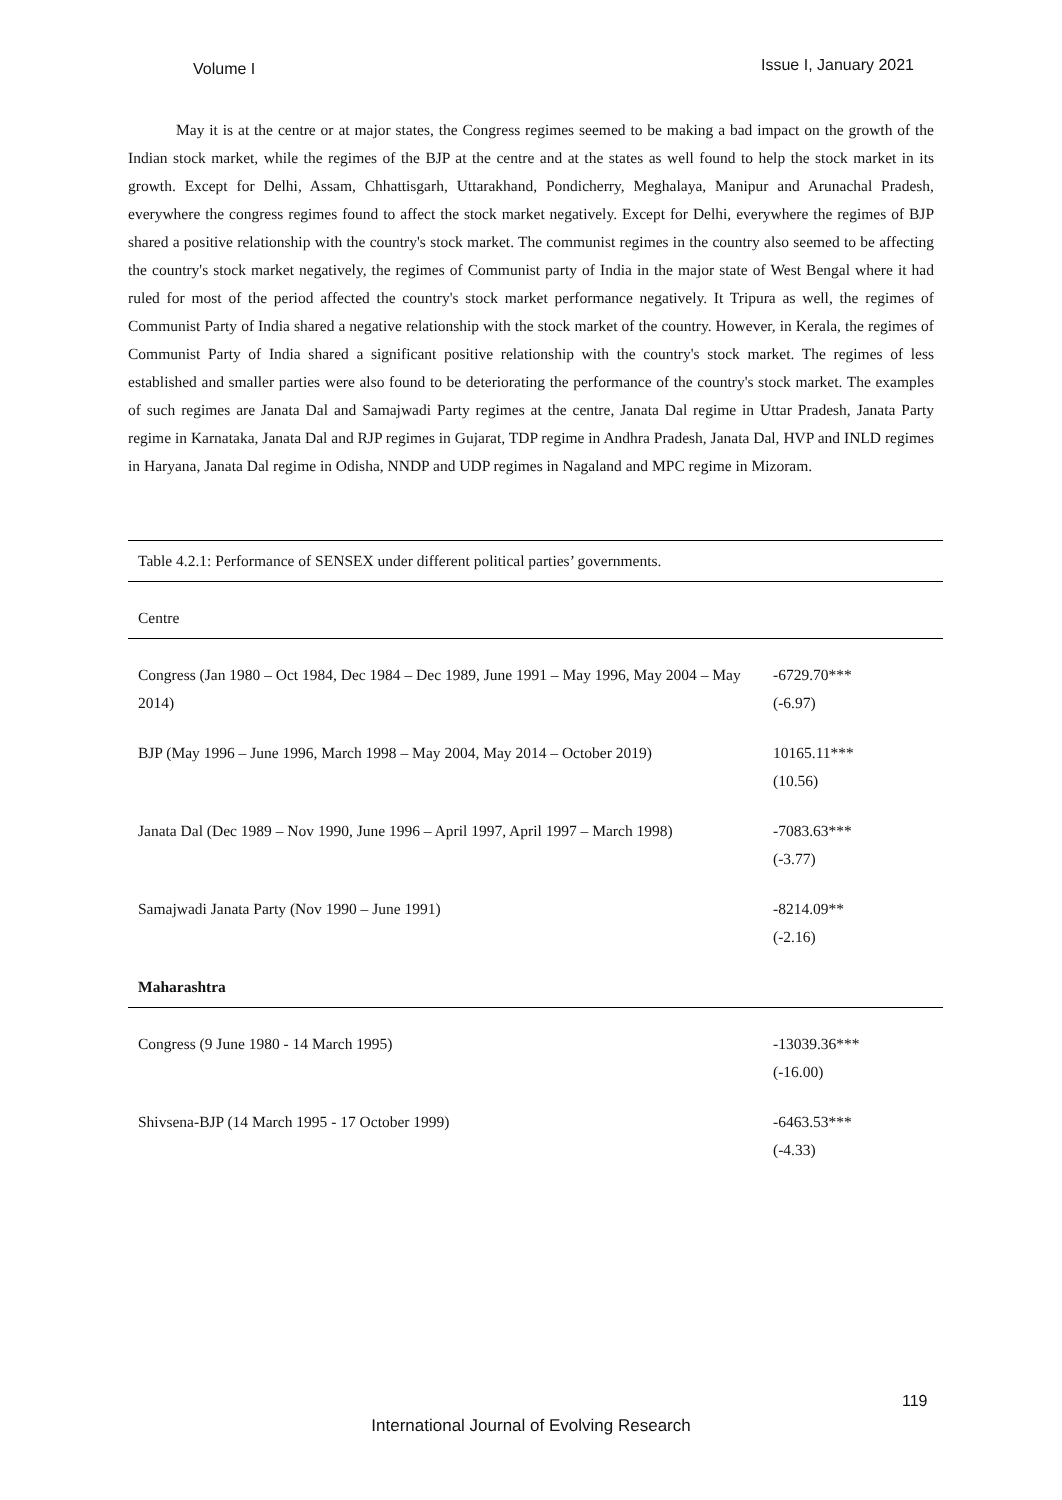Volume I Issue I, January 2021
May it is at the centre or at major states, the Congress regimes seemed to be making a bad impact on the growth of the Indian stock market, while the regimes of the BJP at the centre and at the states as well found to help the stock market in its growth. Except for Delhi, Assam, Chhattisgarh, Uttarakhand, Pondicherry, Meghalaya, Manipur and Arunachal Pradesh, everywhere the congress regimes found to affect the stock market negatively. Except for Delhi, everywhere the regimes of BJP shared a positive relationship with the country's stock market. The communist regimes in the country also seemed to be affecting the country's stock market negatively, the regimes of Communist party of India in the major state of West Bengal where it had ruled for most of the period affected the country's stock market performance negatively. It Tripura as well, the regimes of Communist Party of India shared a negative relationship with the stock market of the country. However, in Kerala, the regimes of Communist Party of India shared a significant positive relationship with the country's stock market. The regimes of less established and smaller parties were also found to be deteriorating the performance of the country's stock market. The examples of such regimes are Janata Dal and Samajwadi Party regimes at the centre, Janata Dal regime in Uttar Pradesh, Janata Party regime in Karnataka, Janata Dal and RJP regimes in Gujarat, TDP regime in Andhra Pradesh, Janata Dal, HVP and INLD regimes in Haryana, Janata Dal regime in Odisha, NNDP and UDP regimes in Nagaland and MPC regime in Mizoram.
| Table 4.2.1: Performance of SENSEX under different political parties’ governments. | |
| Centre | |
| Congress (Jan 1980 – Oct 1984, Dec 1984 – Dec 1989, June 1991 – May 1996, May 2004 – May 2014) | -6729.70*** (-6.97) |
| BJP (May 1996 – June 1996, March 1998 – May 2004, May 2014 – October 2019) | 10165.11*** (10.56) |
| Janata Dal (Dec 1989 – Nov 1990, June 1996 – April 1997, April 1997 – March 1998) | -7083.63*** (-3.77) |
| Samajwadi Janata Party (Nov 1990 – June 1991) | -8214.09** (-2.16) |
| Maharashtra | |
| Congress (9 June 1980 - 14 March 1995) | -13039.36*** (-16.00) |
| Shivsena-BJP (14 March 1995 - 17 October 1999) | -6463.53*** (-4.33) |
119
International Journal of Evolving Research